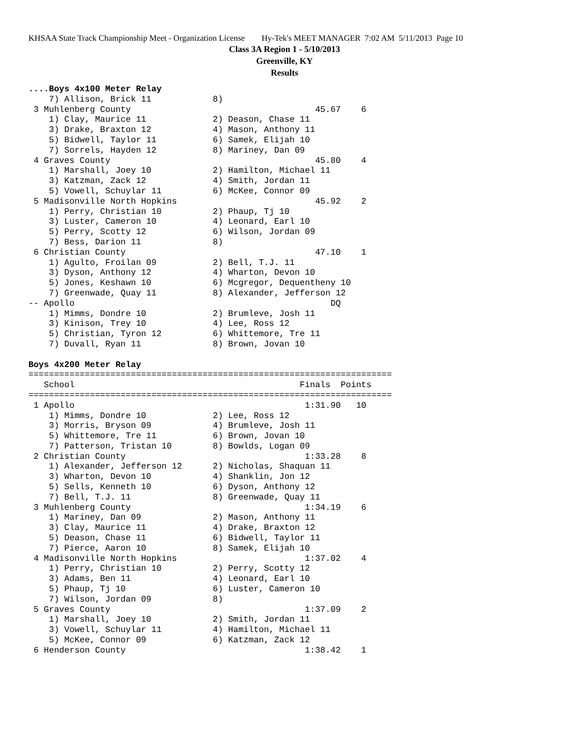KHSAA State Track Championship Meet - Organization License Hy-Tek's MEET MANAGER 7:02 AM 5/11/2013 Page 10
Class 3A Region 1 - 5/10/2013
Greenville, KY
Results
....Boys 4x100 Meter Relay
    7) Allison, Brick 11            8)
 3 Muhlenberg County                                    45.67    6
    1) Clay, Maurice 11             2) Deason, Chase 11
    3) Drake, Braxton 12            4) Mason, Anthony 11
    5) Bidwell, Taylor 11           6) Samek, Elijah 10
    7) Sorrels, Hayden 12           8) Mariney, Dan 09
 4 Graves County                                        45.80    4
    1) Marshall, Joey 10            2) Hamilton, Michael 11
    3) Katzman, Zack 12             4) Smith, Jordan 11
    5) Vowell, Schuylar 11          6) McKee, Connor 09
 5 Madisonville North Hopkins                           45.92    2
    1) Perry, Christian 10          2) Phaup, Tj 10
    3) Luster, Cameron 10           4) Leonard, Earl 10
    5) Perry, Scotty 12             6) Wilson, Jordan 09
    7) Bess, Darion 11              8)
 6 Christian County                                     47.10    1
    1) Agulto, Froilan 09           2) Bell, T.J. 11
    3) Dyson, Anthony 12            4) Wharton, Devon 10
    5) Jones, Keshawn 10            6) Mcgregor, Dequentheny 10
    7) Greenwade, Quay 11           8) Alexander, Jefferson 12
-- Apollo                                                  DQ
    1) Mimms, Dondre 10             2) Brumleve, Josh 11
    3) Kinison, Trey 10             4) Lee, Ross 12
    5) Christian, Tyron 12          6) Whittemore, Tre 11
    7) Duvall, Ryan 11              8) Brown, Jovan 10

Boys 4x200 Meter Relay
=======================================================================
   School                                            Finals  Points
=======================================================================
 1 Apollo                                             1:31.90   10
    1) Mimms, Dondre 10             2) Lee, Ross 12
    3) Morris, Bryson 09            4) Brumleve, Josh 11
    5) Whittemore, Tre 11           6) Brown, Jovan 10
    7) Patterson, Tristan 10        8) Bowlds, Logan 09
 2 Christian County                                   1:33.28    8
    1) Alexander, Jefferson 12      2) Nicholas, Shaquan 11
    3) Wharton, Devon 10            4) Shanklin, Jon 12
    5) Sells, Kenneth 10            6) Dyson, Anthony 12
    7) Bell, T.J. 11                8) Greenwade, Quay 11
 3 Muhlenberg County                                  1:34.19    6
    1) Mariney, Dan 09              2) Mason, Anthony 11
    3) Clay, Maurice 11             4) Drake, Braxton 12
    5) Deason, Chase 11             6) Bidwell, Taylor 11
    7) Pierce, Aaron 10             8) Samek, Elijah 10
 4 Madisonville North Hopkins                         1:37.02    4
    1) Perry, Christian 10          2) Perry, Scotty 12
    3) Adams, Ben 11                4) Leonard, Earl 10
    5) Phaup, Tj 10                 6) Luster, Cameron 10
    7) Wilson, Jordan 09            8)
 5 Graves County                                      1:37.09    2
    1) Marshall, Joey 10            2) Smith, Jordan 11
    3) Vowell, Schuylar 11          4) Hamilton, Michael 11
    5) McKee, Connor 09             6) Katzman, Zack 12
 6 Henderson County                                   1:38.42    1